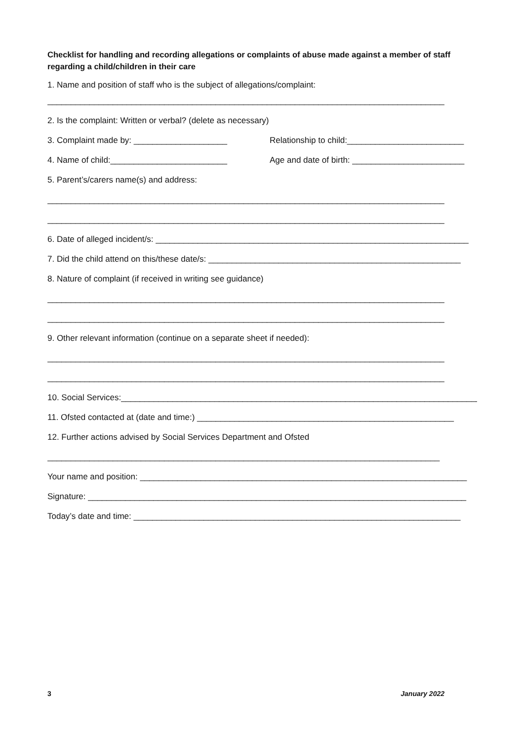Checklist for handling and recording allegations or complaints of abuse made against a member of staff regarding a child/children in their care
1. Name and position of staff who is the subject of allegations/complaint:
_____________________________________________________________________________________
2. Is the complaint: Written or verbal? (delete as necessary)
3. Complaint made by: ____________________ Relationship to child:_________________________
4. Name of child:_________________________ Age and date of birth: ________________________
5. Parent’s/carers name(s) and address:
_____________________________________________________________________________________
_____________________________________________________________________________________
6. Date of alleged incident/s: ___________________________________________________________________
7. Did the child attend on this/these date/s: ______________________________________________________
8. Nature of complaint (if received in writing see guidance)
_____________________________________________________________________________________
_____________________________________________________________________________________
9. Other relevant information (continue on a separate sheet if needed):
_____________________________________________________________________________________
_____________________________________________________________________________________
10. Social Services:_____________________________________________________________________________
11. Ofsted contacted at (date and time:) _______________________________________________________
12. Further actions advised by Social Services Department and Ofsted
____________________________________________________________________________________
Your name and position: ______________________________________________________________________
Signature: _________________________________________________________________________________
Today’s date and time: ______________________________________________________________________
3 January 2022